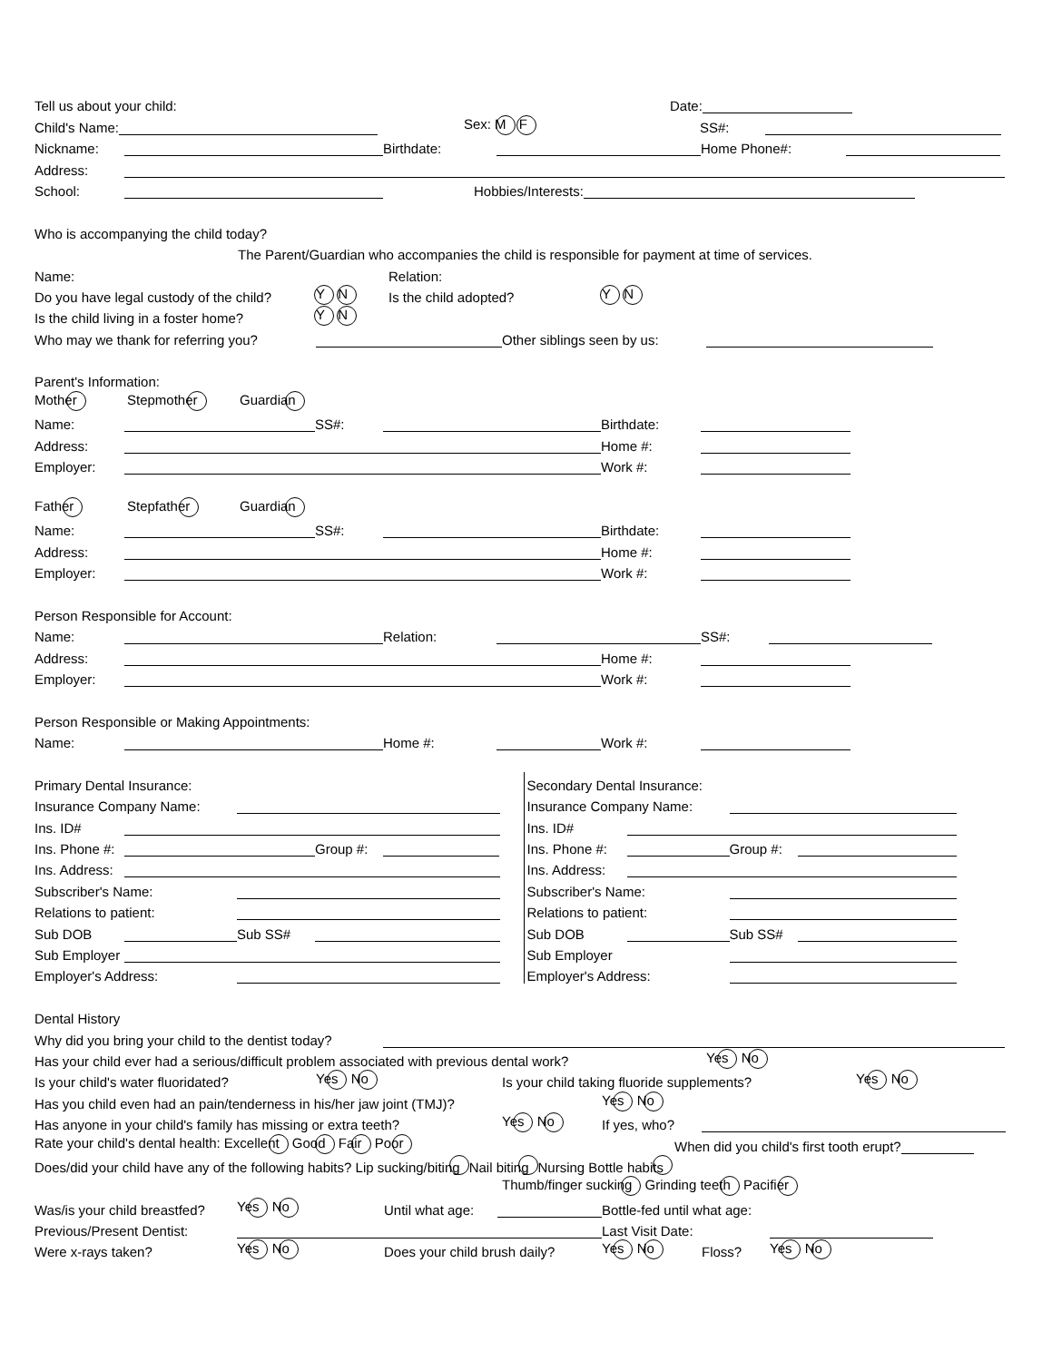Tell us about your child: Date:
Child's Name: Sex: M F SS#:
Nickname: Birthdate: Home Phone#:
Address:
School: Hobbies/Interests:
Who is accompanying the child today?
The Parent/Guardian who accompanies the child is responsible for payment at time of services.
Name: Relation:
Do you have legal custody of the child? Y N Is the child adopted? Y N
Is the child living in a foster home? Y N
Who may we thank for referring you? Other siblings seen by us:
Parent's Information:
Mother Stepmother Guardian
Name: SS#: Birthdate:
Address: Home #:
Employer: Work #:
Father Stepfather Guardian
Name: SS#: Birthdate:
Address: Home #:
Employer: Work #:
Person Responsible for Account:
Name: Relation: SS#:
Address: Home #:
Employer: Work #:
Person Responsible or Making Appointments:
Name: Home #: Work #:
Primary Dental Insurance:
Insurance Company Name:
Ins. ID#
Ins. Phone #: Group #:
Ins. Address:
Subscriber's Name:
Relations to patient:
Sub DOB Sub SS#
Sub Employer
Employer's Address:
Secondary Dental Insurance:
Insurance Company Name:
Ins. ID#
Ins. Phone #: Group #:
Ins. Address:
Subscriber's Name:
Relations to patient:
Sub DOB Sub SS#
Sub Employer
Employer's Address:
Dental History
Why did you bring your child to the dentist today?
Has your child ever had a serious/difficult problem associated with previous dental work? Yes No
Is your child's water fluoridated? Yes No Is your child taking fluoride supplements? Yes No
Has you child even had an pain/tenderness in his/her jaw joint (TMJ)? Yes No
Has anyone in your child's family has missing or extra teeth? Yes No If yes, who?
Rate your child's dental health: Excellent Good Fair Poor When did you child's first tooth erupt?
Does/did your child have any of the following habits? Lip sucking/biting Nail biting Nursing Bottle habits
Thumb/finger sucking Grinding teeth Pacifier
Was/is your child breastfed? Yes No Until what age: Bottle-fed until what age:
Previous/Present Dentist: Last Visit Date:
Were x-rays taken? Yes No Does your child brush daily? Yes No Floss? Yes No